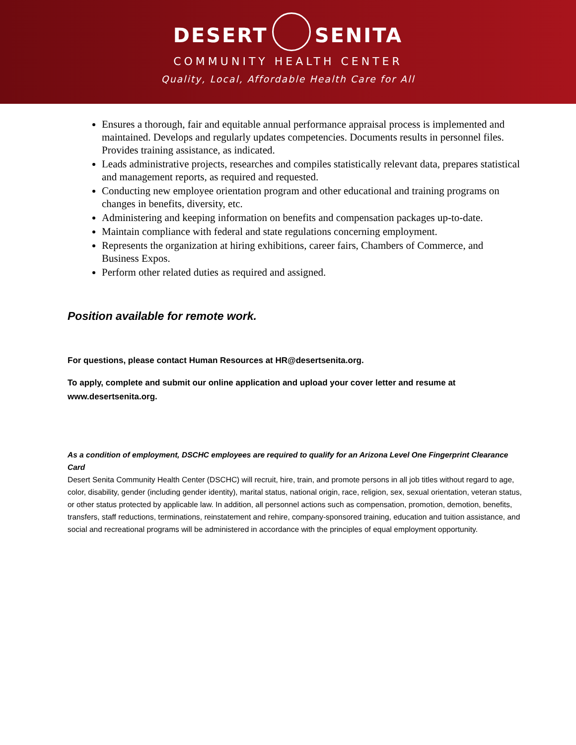DESERT SENITA
COMMUNITY HEALTH CENTER
Quality, Local, Affordable Health Care for All
Ensures a thorough, fair and equitable annual performance appraisal process is implemented and maintained. Develops and regularly updates competencies. Documents results in personnel files. Provides training assistance, as indicated.
Leads administrative projects, researches and compiles statistically relevant data, prepares statistical and management reports, as required and requested.
Conducting new employee orientation program and other educational and training programs on changes in benefits, diversity, etc.
Administering and keeping information on benefits and compensation packages up-to-date.
Maintain compliance with federal and state regulations concerning employment.
Represents the organization at hiring exhibitions, career fairs, Chambers of Commerce, and Business Expos.
Perform other related duties as required and assigned.
Position available for remote work.
For questions, please contact Human Resources at HR@desertsenita.org.
To apply, complete and submit our online application and upload your cover letter and resume at www.desertsenita.org.
As a condition of employment, DSCHC employees are required to qualify for an Arizona Level One Fingerprint Clearance Card
Desert Senita Community Health Center (DSCHC) will recruit, hire, train, and promote persons in all job titles without regard to age, color, disability, gender (including gender identity), marital status, national origin, race, religion, sex, sexual orientation, veteran status, or other status protected by applicable law. In addition, all personnel actions such as compensation, promotion, demotion, benefits, transfers, staff reductions, terminations, reinstatement and rehire, company-sponsored training, education and tuition assistance, and social and recreational programs will be administered in accordance with the principles of equal employment opportunity.